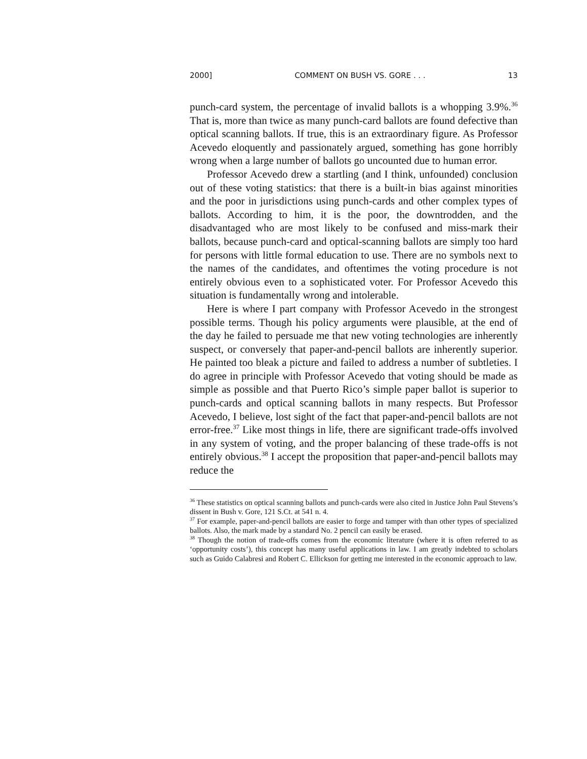2000] COMMENT ON BUSH VS. GORE . . . 13
punch-card system, the percentage of invalid ballots is a whopping 3.9%.<sup>36</sup> That is, more than twice as many punch-card ballots are found defective than optical scanning ballots. If true, this is an extraordinary figure. As Professor Acevedo eloquently and passionately argued, something has gone horribly wrong when a large number of ballots go uncounted due to human error.
Professor Acevedo drew a startling (and I think, unfounded) conclusion out of these voting statistics: that there is a built-in bias against minorities and the poor in jurisdictions using punch-cards and other complex types of ballots. According to him, it is the poor, the downtrodden, and the disadvantaged who are most likely to be confused and miss-mark their ballots, because punch-card and optical-scanning ballots are simply too hard for persons with little formal education to use. There are no symbols next to the names of the candidates, and oftentimes the voting procedure is not entirely obvious even to a sophisticated voter. For Professor Acevedo this situation is fundamentally wrong and intolerable.
Here is where I part company with Professor Acevedo in the strongest possible terms. Though his policy arguments were plausible, at the end of the day he failed to persuade me that new voting technologies are inherently suspect, or conversely that paper-and-pencil ballots are inherently superior. He painted too bleak a picture and failed to address a number of subtleties. I do agree in principle with Professor Acevedo that voting should be made as simple as possible and that Puerto Rico’s simple paper ballot is superior to punch-cards and optical scanning ballots in many respects. But Professor Acevedo, I believe, lost sight of the fact that paper-and-pencil ballots are not error-free.<sup>37</sup> Like most things in life, there are significant trade-offs involved in any system of voting, and the proper balancing of these trade-offs is not entirely obvious.<sup>38</sup> I accept the proposition that paper-and-pencil ballots may reduce the
<sup>36</sup> These statistics on optical scanning ballots and punch-cards were also cited in Justice John Paul Stevens’s dissent in Bush v. Gore, 121 S.Ct. at 541 n. 4.
<sup>37</sup> For example, paper-and-pencil ballots are easier to forge and tamper with than other types of specialized ballots. Also, the mark made by a standard No. 2 pencil can easily be erased.
<sup>38</sup> Though the notion of trade-offs comes from the economic literature (where it is often referred to as ‘opportunity costs’), this concept has many useful applications in law. I am greatly indebted to scholars such as Guido Calabresi and Robert C. Ellickson for getting me interested in the economic approach to law.